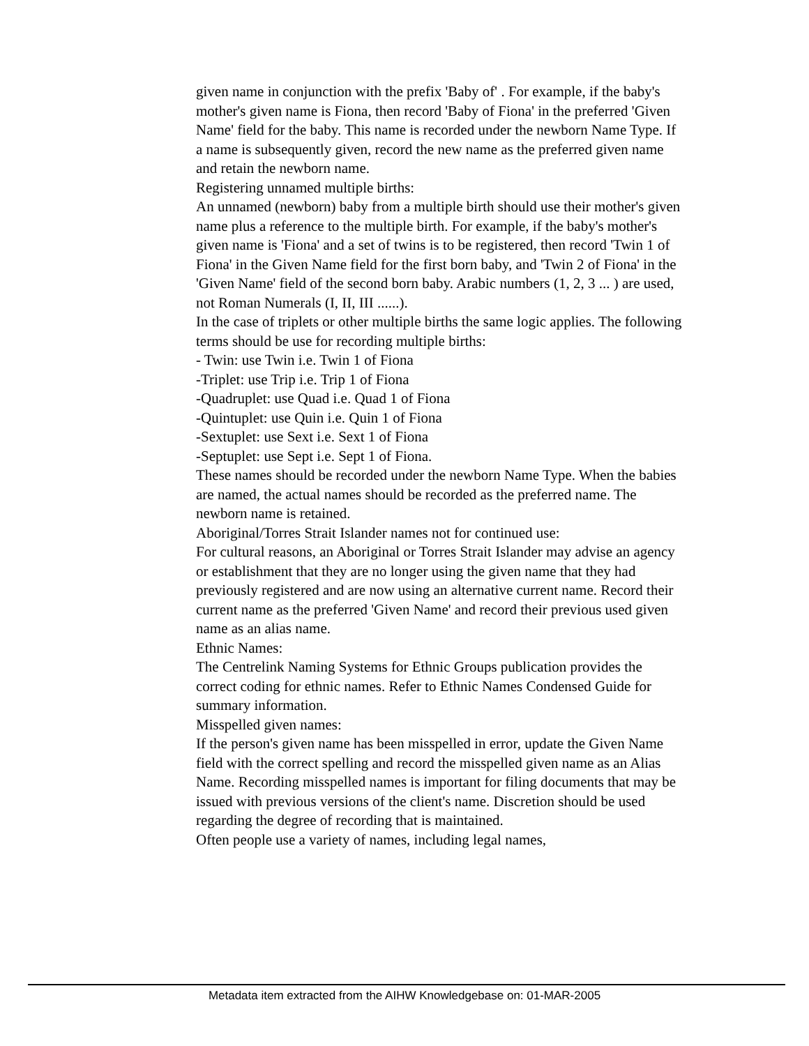given name in conjunction with the prefix 'Baby of' . For example, if the baby's mother's given name is Fiona, then record 'Baby of Fiona' in the preferred 'Given Name' field for the baby. This name is recorded under the newborn Name Type. If a name is subsequently given, record the new name as the preferred given name and retain the newborn name.
Registering unnamed multiple births:
An unnamed (newborn) baby from a multiple birth should use their mother's given name plus a reference to the multiple birth. For example, if the baby's mother's given name is 'Fiona' and a set of twins is to be registered, then record 'Twin 1 of Fiona' in the Given Name field for the first born baby, and 'Twin 2 of Fiona' in the 'Given Name' field of the second born baby. Arabic numbers (1, 2, 3 ... ) are used, not Roman Numerals (I, II, III ......).
In the case of triplets or other multiple births the same logic applies. The following terms should be use for recording multiple births:
- Twin: use Twin i.e. Twin 1 of Fiona
-Triplet: use Trip i.e. Trip 1 of Fiona
-Quadruplet: use Quad i.e. Quad 1 of Fiona
-Quintuplet: use Quin i.e. Quin 1 of Fiona
-Sextuplet: use Sext i.e. Sext 1 of Fiona
-Septuplet: use Sept i.e. Sept 1 of Fiona.
These names should be recorded under the newborn Name Type. When the babies are named, the actual names should be recorded as the preferred name. The newborn name is retained.
Aboriginal/Torres Strait Islander names not for continued use:
For cultural reasons, an Aboriginal or Torres Strait Islander may advise an agency or establishment that they are no longer using the given name that they had previously registered and are now using an alternative current name. Record their current name as the preferred 'Given Name' and record their previous used given name as an alias name.
Ethnic Names:
The Centrelink Naming Systems for Ethnic Groups publication provides the correct coding for ethnic names. Refer to Ethnic Names Condensed Guide for summary information.
Misspelled given names:
If the person's given name has been misspelled in error, update the Given Name field with the correct spelling and record the misspelled given name as an Alias Name. Recording misspelled names is important for filing documents that may be issued with previous versions of the client's name. Discretion should be used regarding the degree of recording that is maintained.
Often people use a variety of names, including legal names,
Metadata item extracted from the AIHW Knowledgebase on: 01-MAR-2005